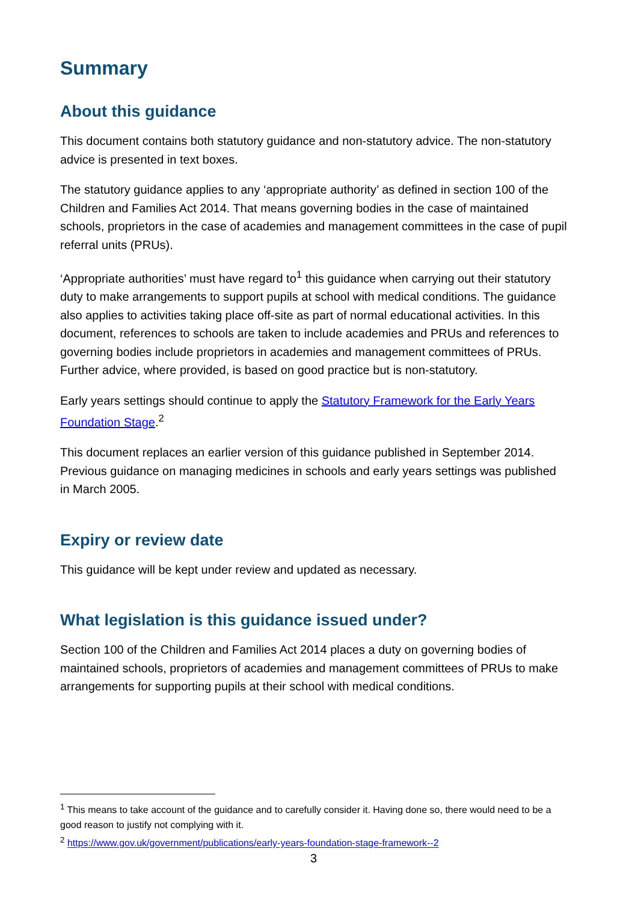Summary
About this guidance
This document contains both statutory guidance and non-statutory advice. The non-statutory advice is presented in text boxes.
The statutory guidance applies to any ‘appropriate authority’ as defined in section 100 of the Children and Families Act 2014. That means governing bodies in the case of maintained schools, proprietors in the case of academies and management committees in the case of pupil referral units (PRUs).
‘Appropriate authorities’ must have regard to<sup>1</sup> this guidance when carrying out their statutory duty to make arrangements to support pupils at school with medical conditions. The guidance also applies to activities taking place off-site as part of normal educational activities. In this document, references to schools are taken to include academies and PRUs and references to governing bodies include proprietors in academies and management committees of PRUs. Further advice, where provided, is based on good practice but is non-statutory.
Early years settings should continue to apply the Statutory Framework for the Early Years Foundation Stage.<sup>2</sup>
This document replaces an earlier version of this guidance published in September 2014. Previous guidance on managing medicines in schools and early years settings was published in March 2005.
Expiry or review date
This guidance will be kept under review and updated as necessary.
What legislation is this guidance issued under?
Section 100 of the Children and Families Act 2014 places a duty on governing bodies of maintained schools, proprietors of academies and management committees of PRUs to make arrangements for supporting pupils at their school with medical conditions.
<sup>1</sup> This means to take account of the guidance and to carefully consider it. Having done so, there would need to be a good reason to justify not complying with it.
<sup>2</sup> https://www.gov.uk/government/publications/early-years-foundation-stage-framework--2
3